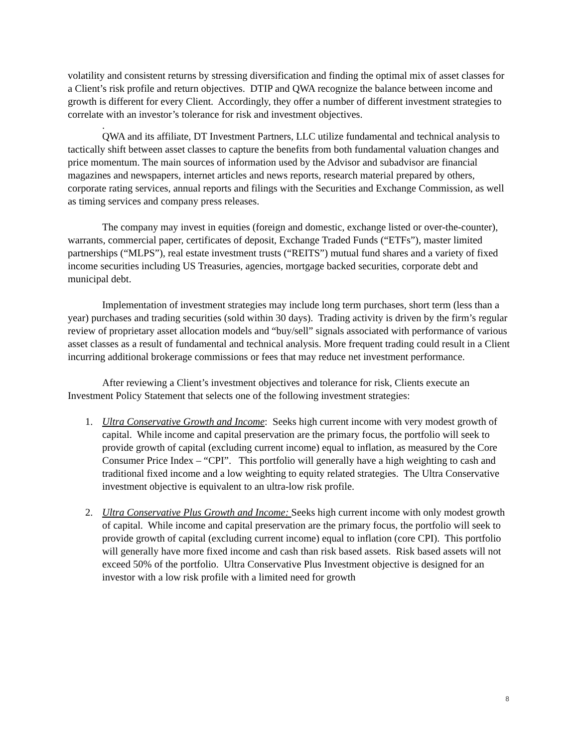volatility and consistent returns by stressing diversification and finding the optimal mix of asset classes for a Client’s risk profile and return objectives. DTIP and QWA recognize the balance between income and growth is different for every Client. Accordingly, they offer a number of different investment strategies to correlate with an investor’s tolerance for risk and investment objectives.
.
QWA and its affiliate, DT Investment Partners, LLC utilize fundamental and technical analysis to tactically shift between asset classes to capture the benefits from both fundamental valuation changes and price momentum. The main sources of information used by the Advisor and subadvisor are financial magazines and newspapers, internet articles and news reports, research material prepared by others, corporate rating services, annual reports and filings with the Securities and Exchange Commission, as well as timing services and company press releases.
The company may invest in equities (foreign and domestic, exchange listed or over-the-counter), warrants, commercial paper, certificates of deposit, Exchange Traded Funds (“ETFs”), master limited partnerships (“MLPS”), real estate investment trusts (“REITS”) mutual fund shares and a variety of fixed income securities including US Treasuries, agencies, mortgage backed securities, corporate debt and municipal debt.
Implementation of investment strategies may include long term purchases, short term (less than a year) purchases and trading securities (sold within 30 days). Trading activity is driven by the firm’s regular review of proprietary asset allocation models and “buy/sell” signals associated with performance of various asset classes as a result of fundamental and technical analysis. More frequent trading could result in a Client incurring additional brokerage commissions or fees that may reduce net investment performance.
After reviewing a Client’s investment objectives and tolerance for risk, Clients execute an Investment Policy Statement that selects one of the following investment strategies:
1. Ultra Conservative Growth and Income: Seeks high current income with very modest growth of capital. While income and capital preservation are the primary focus, the portfolio will seek to provide growth of capital (excluding current income) equal to inflation, as measured by the Core Consumer Price Index – “CPI”. This portfolio will generally have a high weighting to cash and traditional fixed income and a low weighting to equity related strategies. The Ultra Conservative investment objective is equivalent to an ultra-low risk profile.
2. Ultra Conservative Plus Growth and Income: Seeks high current income with only modest growth of capital. While income and capital preservation are the primary focus, the portfolio will seek to provide growth of capital (excluding current income) equal to inflation (core CPI). This portfolio will generally have more fixed income and cash than risk based assets. Risk based assets will not exceed 50% of the portfolio. Ultra Conservative Plus Investment objective is designed for an investor with a low risk profile with a limited need for growth
8